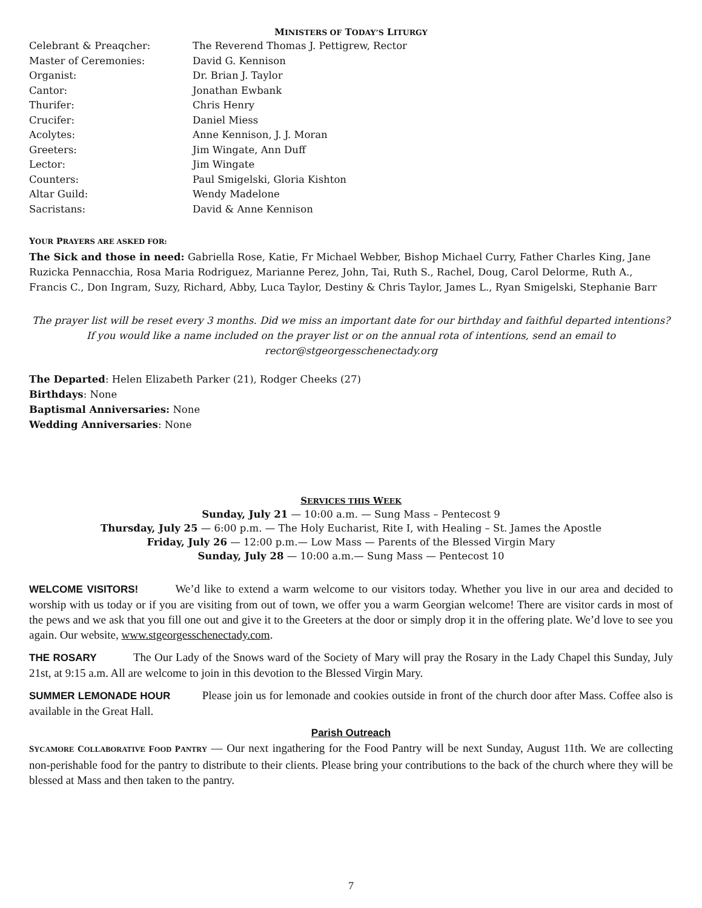MINISTERS OF TODAY’S LITURGY
Celebrant & Preaqcher: The Reverend Thomas J. Pettigrew, Rector
Master of Ceremonies: David G. Kennison
Organist: Dr. Brian J. Taylor
Cantor: Jonathan Ewbank
Thurifer: Chris Henry
Crucifer: Daniel Miess
Acolytes: Anne Kennison, J. J. Moran
Greeters: Jim Wingate, Ann Duff
Lector: Jim Wingate
Counters: Paul Smigelski, Gloria Kishton
Altar Guild: Wendy Madelone
Sacristans: David & Anne Kennison
YOUR PRAYERS ARE ASKED FOR:
The Sick and those in need: Gabriella Rose, Katie, Fr Michael Webber, Bishop Michael Curry, Father Charles King, Jane Ruzicka Pennacchia, Rosa Maria Rodriguez, Marianne Perez, John, Tai, Ruth S., Rachel, Doug, Carol Delorme, Ruth A., Francis C., Don Ingram, Suzy, Richard, Abby, Luca Taylor, Destiny & Chris Taylor, James L., Ryan Smigelski, Stephanie Barr
The prayer list will be reset every 3 months. Did we miss an important date for our birthday and faithful departed intentions? If you would like a name included on the prayer list or on the annual rota of intentions, send an email to rector@stgeorgesschenectady.org
The Departed: Helen Elizabeth Parker (21), Rodger Cheeks (27)
Birthdays: None
Baptismal Anniversaries: None
Wedding Anniversaries: None
SERVICES THIS WEEK
Sunday, July 21 — 10:00 a.m. — Sung Mass – Pentecost 9
Thursday, July 25 — 6:00 p.m. — The Holy Eucharist, Rite I, with Healing – St. James the Apostle
Friday, July 26 — 12:00 p.m.— Low Mass — Parents of the Blessed Virgin Mary
Sunday, July 28 — 10:00 a.m.— Sung Mass — Pentecost 10
WELCOME VISITORS! We’d like to extend a warm welcome to our visitors today. Whether you live in our area and decided to worship with us today or if you are visiting from out of town, we offer you a warm Georgian welcome! There are visitor cards in most of the pews and we ask that you fill one out and give it to the Greeters at the door or simply drop it in the offering plate. We’d love to see you again. Our website, www.stgeorgesschenectady.com.
THE ROSARY The Our Lady of the Snows ward of the Society of Mary will pray the Rosary in the Lady Chapel this Sunday, July 21st, at 9:15 a.m. All are welcome to join in this devotion to the Blessed Virgin Mary.
SUMMER LEMONADE HOUR Please join us for lemonade and cookies outside in front of the church door after Mass. Coffee also is available in the Great Hall.
Parish Outreach
SYCAMORE COLLABORATIVE FOOD PANTRY — Our next ingathering for the Food Pantry will be next Sunday, August 11th. We are collecting non-perishable food for the pantry to distribute to their clients. Please bring your contributions to the back of the church where they will be blessed at Mass and then taken to the pantry.
7